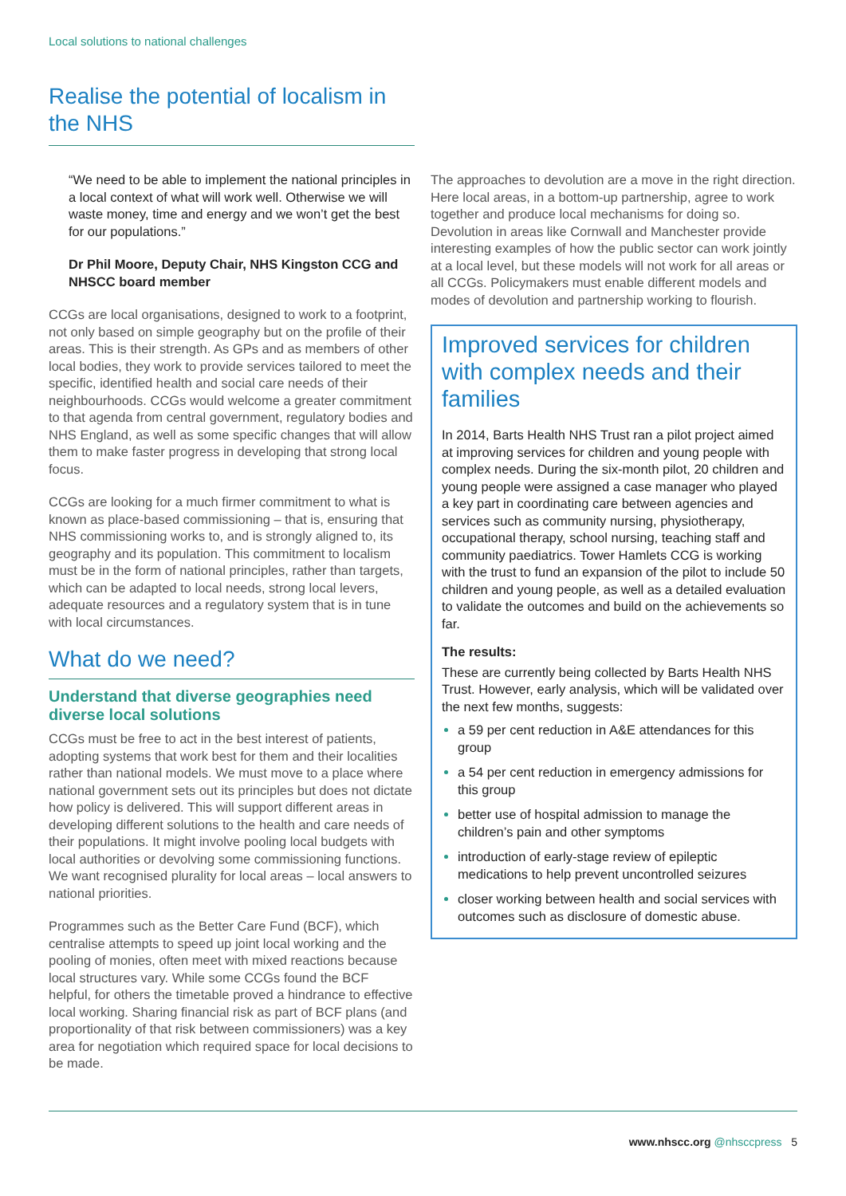Local solutions to national challenges
Realise the potential of localism in the NHS
“We need to be able to implement the national principles in a local context of what will work well. Otherwise we will waste money, time and energy and we won’t get the best for our populations.”
Dr Phil Moore, Deputy Chair, NHS Kingston CCG and NHSCC board member
CCGs are local organisations, designed to work to a footprint, not only based on simple geography but on the profile of their areas. This is their strength. As GPs and as members of other local bodies, they work to provide services tailored to meet the specific, identified health and social care needs of their neighbourhoods. CCGs would welcome a greater commitment to that agenda from central government, regulatory bodies and NHS England, as well as some specific changes that will allow them to make faster progress in developing that strong local focus.
CCGs are looking for a much firmer commitment to what is known as place-based commissioning – that is, ensuring that NHS commissioning works to, and is strongly aligned to, its geography and its population. This commitment to localism must be in the form of national principles, rather than targets, which can be adapted to local needs, strong local levers, adequate resources and a regulatory system that is in tune with local circumstances.
What do we need?
Understand that diverse geographies need diverse local solutions
CCGs must be free to act in the best interest of patients, adopting systems that work best for them and their localities rather than national models. We must move to a place where national government sets out its principles but does not dictate how policy is delivered. This will support different areas in developing different solutions to the health and care needs of their populations. It might involve pooling local budgets with local authorities or devolving some commissioning functions. We want recognised plurality for local areas – local answers to national priorities.
Programmes such as the Better Care Fund (BCF), which centralise attempts to speed up joint local working and the pooling of monies, often meet with mixed reactions because local structures vary. While some CCGs found the BCF helpful, for others the timetable proved a hindrance to effective local working. Sharing financial risk as part of BCF plans (and proportionality of that risk between commissioners) was a key area for negotiation which required space for local decisions to be made.
The approaches to devolution are a move in the right direction. Here local areas, in a bottom-up partnership, agree to work together and produce local mechanisms for doing so. Devolution in areas like Cornwall and Manchester provide interesting examples of how the public sector can work jointly at a local level, but these models will not work for all areas or all CCGs. Policymakers must enable different models and modes of devolution and partnership working to flourish.
Improved services for children with complex needs and their families
In 2014, Barts Health NHS Trust ran a pilot project aimed at improving services for children and young people with complex needs. During the six-month pilot, 20 children and young people were assigned a case manager who played a key part in coordinating care between agencies and services such as community nursing, physiotherapy, occupational therapy, school nursing, teaching staff and community paediatrics. Tower Hamlets CCG is working with the trust to fund an expansion of the pilot to include 50 children and young people, as well as a detailed evaluation to validate the outcomes and build on the achievements so far.
The results:
These are currently being collected by Barts Health NHS Trust. However, early analysis, which will be validated over the next few months, suggests:
a 59 per cent reduction in A&E attendances for this group
a 54 per cent reduction in emergency admissions for this group
better use of hospital admission to manage the children’s pain and other symptoms
introduction of early-stage review of epileptic medications to help prevent uncontrolled seizures
closer working between health and social services with outcomes such as disclosure of domestic abuse.
www.nhscc.org @nhsccpress 5